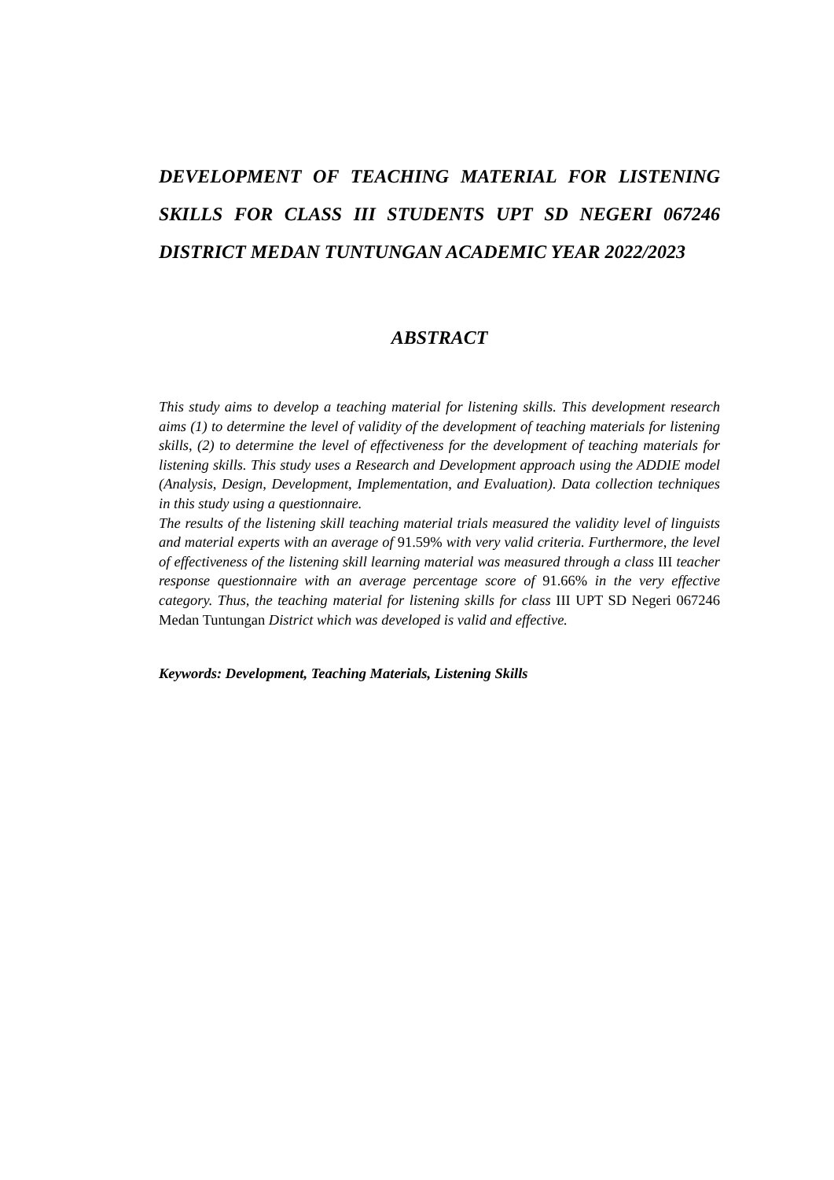DEVELOPMENT OF TEACHING MATERIAL FOR LISTENING SKILLS FOR CLASS III STUDENTS UPT SD NEGERI 067246 DISTRICT MEDAN TUNTUNGAN ACADEMIC YEAR 2022/2023
ABSTRACT
This study aims to develop a teaching material for listening skills. This development research aims (1) to determine the level of validity of the development of teaching materials for listening skills, (2) to determine the level of effectiveness for the development of teaching materials for listening skills. This study uses a Research and Development approach using the ADDIE model (Analysis, Design, Development, Implementation, and Evaluation). Data collection techniques in this study using a questionnaire.
The results of the listening skill teaching material trials measured the validity level of linguists and material experts with an average of 91.59% with very valid criteria. Furthermore, the level of effectiveness of the listening skill learning material was measured through a class III teacher response questionnaire with an average percentage score of 91.66% in the very effective category. Thus, the teaching material for listening skills for class III UPT SD Negeri 067246 Medan Tuntungan District which was developed is valid and effective.
Keywords: Development, Teaching Materials, Listening Skills